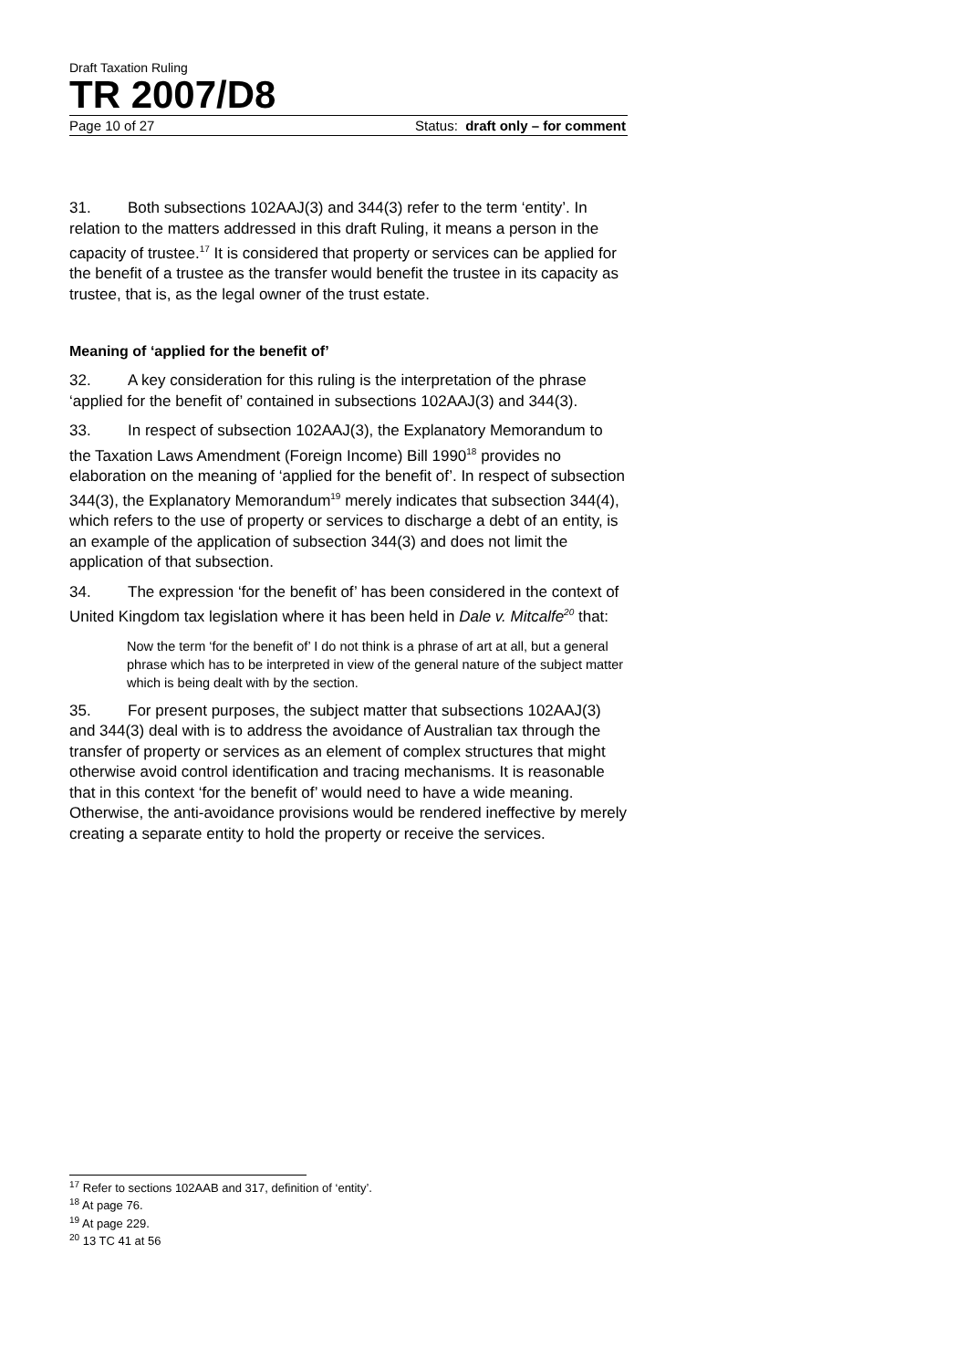Draft Taxation Ruling
TR 2007/D8
Page 10 of 27 Status: draft only – for comment
31. Both subsections 102AAJ(3) and 344(3) refer to the term ‘entity’. In relation to the matters addressed in this draft Ruling, it means a person in the capacity of trustee.<sup>17</sup> It is considered that property or services can be applied for the benefit of a trustee as the transfer would benefit the trustee in its capacity as trustee, that is, as the legal owner of the trust estate.
Meaning of ‘applied for the benefit of’
32. A key consideration for this ruling is the interpretation of the phrase ‘applied for the benefit of’ contained in subsections 102AAJ(3) and 344(3).
33. In respect of subsection 102AAJ(3), the Explanatory Memorandum to the Taxation Laws Amendment (Foreign Income) Bill 1990<sup>18</sup> provides no elaboration on the meaning of ‘applied for the benefit of’. In respect of subsection 344(3), the Explanatory Memorandum<sup>19</sup> merely indicates that subsection 344(4), which refers to the use of property or services to discharge a debt of an entity, is an example of the application of subsection 344(3) and does not limit the application of that subsection.
34. The expression ‘for the benefit of’ has been considered in the context of United Kingdom tax legislation where it has been held in Dale v. Mitcalfe<sup>20</sup> that:
Now the term ‘for the benefit of’ I do not think is a phrase of art at all, but a general phrase which has to be interpreted in view of the general nature of the subject matter which is being dealt with by the section.
35. For present purposes, the subject matter that subsections 102AAJ(3) and 344(3) deal with is to address the avoidance of Australian tax through the transfer of property or services as an element of complex structures that might otherwise avoid control identification and tracing mechanisms. It is reasonable that in this context ‘for the benefit of’ would need to have a wide meaning. Otherwise, the anti-avoidance provisions would be rendered ineffective by merely creating a separate entity to hold the property or receive the services.
<sup>17</sup> Refer to sections 102AAB and 317, definition of ‘entity’.
<sup>18</sup> At page 76.
<sup>19</sup> At page 229.
<sup>20</sup> 13 TC 41 at 56